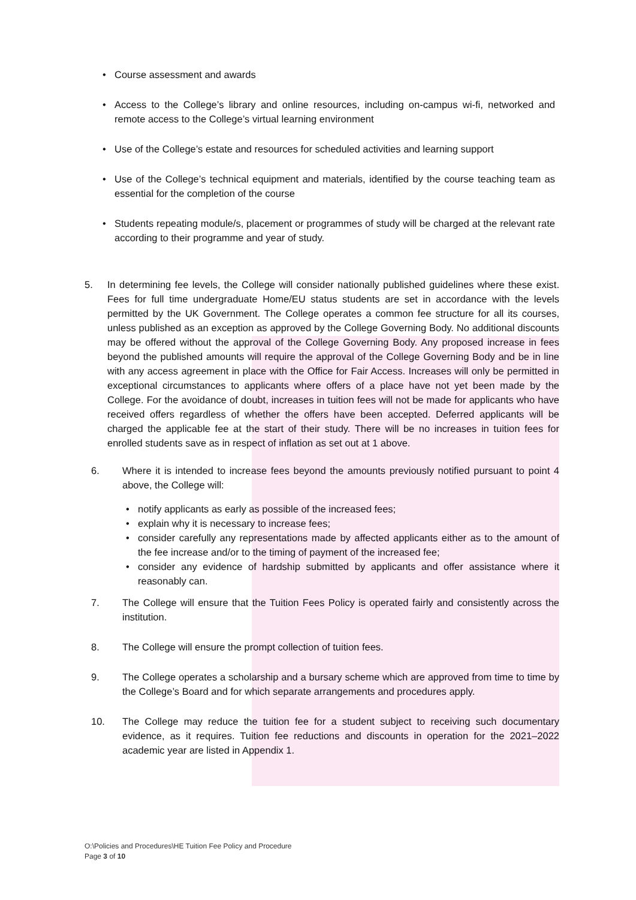Course assessment and awards
Access to the College’s library and online resources, including on-campus wi-fi, networked and remote access to the College’s virtual learning environment
Use of the College’s estate and resources for scheduled activities and learning support
Use of the College’s technical equipment and materials, identified by the course teaching team as essential for the completion of the course
Students repeating module/s, placement or programmes of study will be charged at the relevant rate according to their programme and year of study.
5. In determining fee levels, the College will consider nationally published guidelines where these exist. Fees for full time undergraduate Home/EU status students are set in accordance with the levels permitted by the UK Government. The College operates a common fee structure for all its courses, unless published as an exception as approved by the College Governing Body. No additional discounts may be offered without the approval of the College Governing Body. Any proposed increase in fees beyond the published amounts will require the approval of the College Governing Body and be in line with any access agreement in place with the Office for Fair Access. Increases will only be permitted in exceptional circumstances to applicants where offers of a place have not yet been made by the College. For the avoidance of doubt, increases in tuition fees will not be made for applicants who have received offers regardless of whether the offers have been accepted. Deferred applicants will be charged the applicable fee at the start of their study. There will be no increases in tuition fees for enrolled students save as in respect of inflation as set out at 1 above.
6. Where it is intended to increase fees beyond the amounts previously notified pursuant to point 4 above, the College will:
notify applicants as early as possible of the increased fees;
explain why it is necessary to increase fees;
consider carefully any representations made by affected applicants either as to the amount of the fee increase and/or to the timing of payment of the increased fee;
consider any evidence of hardship submitted by applicants and offer assistance where it reasonably can.
7. The College will ensure that the Tuition Fees Policy is operated fairly and consistently across the institution.
8. The College will ensure the prompt collection of tuition fees.
9. The College operates a scholarship and a bursary scheme which are approved from time to time by the College’s Board and for which separate arrangements and procedures apply.
10. The College may reduce the tuition fee for a student subject to receiving such documentary evidence, as it requires. Tuition fee reductions and discounts in operation for the 2021–2022 academic year are listed in Appendix 1.
O:\Policies and Procedures\HE Tuition Fee Policy and Procedure
Page 3 of 10